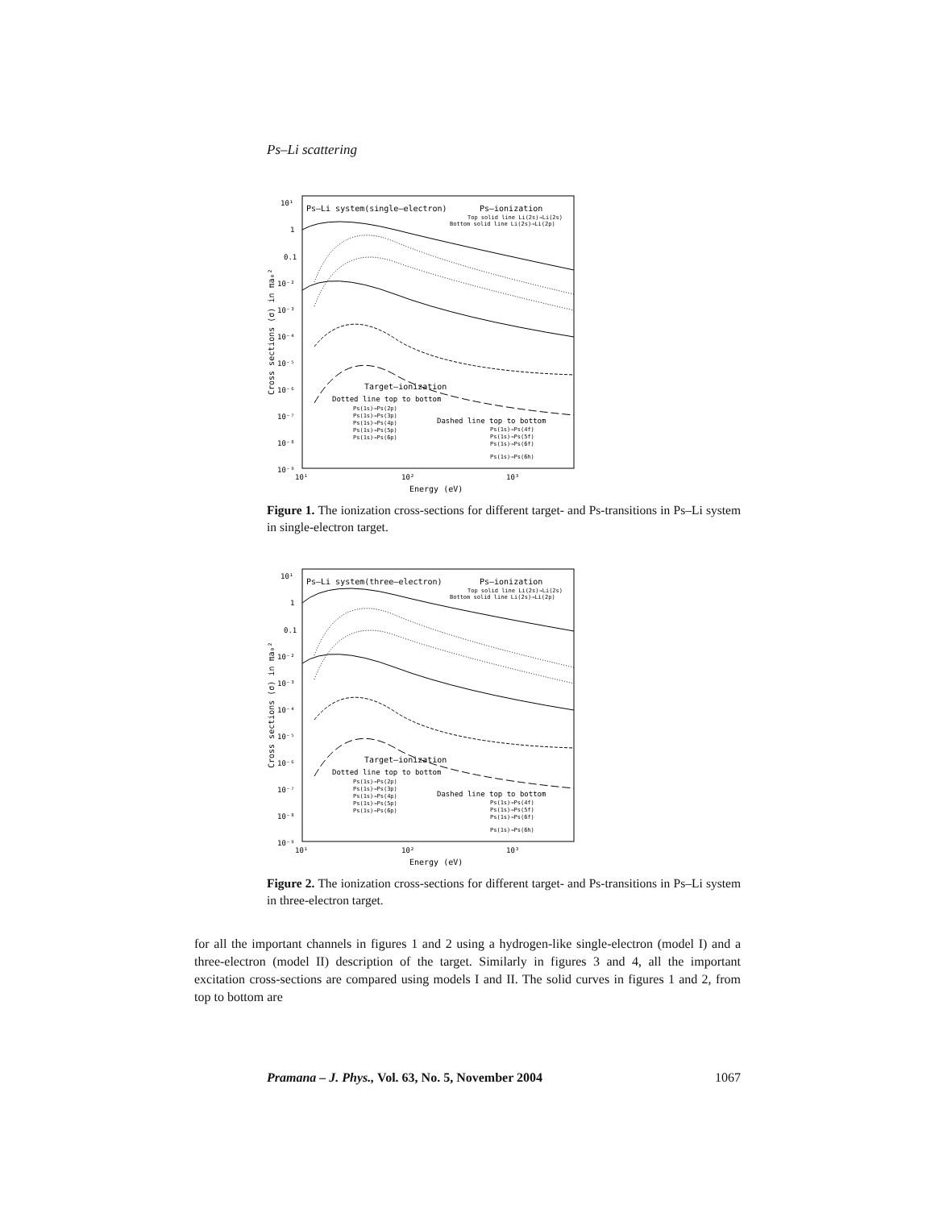Ps–Li scattering
Ps–Li system(single–electron)
Ps–ionization
Top solid line Li(2s)→Li(2s)
Bottom solid line Li(2s)→Li(2p)
Target–ionization
Dotted line top to bottom
Ps(1s)→Ps(2p)
Ps(1s)→Ps(3p)
Ps(1s)→Ps(4p)
Ps(1s)→Ps(5p)
Ps(1s)→Ps(6p)
Dashed line top to bottom
Ps(1s)→Ps(4f)
Ps(1s)→Ps(5f)
Ps(1s)→Ps(6f)
Ps(1s)→Ps(6h)
10¹
1
0.1
10⁻²
10⁻³
10⁻⁴
10⁻⁵
10⁻⁶
10⁻⁷
10⁻⁸
10⁻⁹
10¹
10²
10³
Energy (eV)
Cross sections (σ) in πa₀²
Figure 1. The ionization cross-sections for different target- and Ps-transitions in Ps–Li system in single-electron target.
Ps–Li system(three–electron)
Ps–ionization
Top solid line Li(2s)→Li(2s)
Bottom solid line Li(2s)→Li(2p)
Target–ionization
Dotted line top to bottom
Ps(1s)→Ps(2p)
Ps(1s)→Ps(3p)
Ps(1s)→Ps(4p)
Ps(1s)→Ps(5p)
Ps(1s)→Ps(6p)
Dashed line top to bottom
Ps(1s)→Ps(4f)
Ps(1s)→Ps(5f)
Ps(1s)→Ps(6f)
Ps(1s)→Ps(6h)
10¹
1
0.1
10⁻²
10⁻³
10⁻⁴
10⁻⁵
10⁻⁶
10⁻⁷
10⁻⁸
10⁻⁹
10¹
10²
10³
Energy (eV)
Cross sections (σ) in πa₀²
Figure 2. The ionization cross-sections for different target- and Ps-transitions in Ps–Li system in three-electron target.
for all the important channels in figures 1 and 2 using a hydrogen-like single-electron (model I) and a three-electron (model II) description of the target. Similarly in figures 3 and 4, all the important excitation cross-sections are compared using models I and II. The solid curves in figures 1 and 2, from top to bottom are
Pramana – J. Phys., Vol. 63, No. 5, November 2004 1067